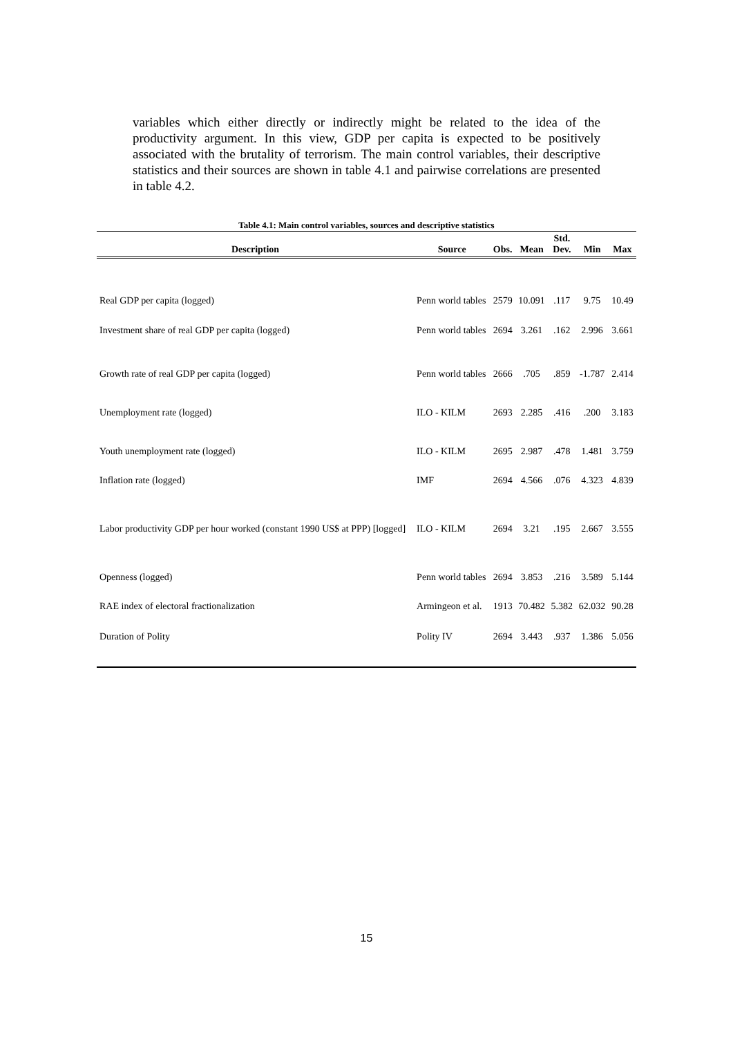variables which either directly or indirectly might be related to the idea of the productivity argument. In this view, GDP per capita is expected to be positively associated with the brutality of terrorism. The main control variables, their descriptive statistics and their sources are shown in table 4.1 and pairwise correlations are presented in table 4.2.
Table 4.1: Main control variables, sources and descriptive statistics
| Description | Source | Obs. | Mean | Std. Dev. | Min | Max |
| --- | --- | --- | --- | --- | --- | --- |
| Real GDP per capita (logged) | Penn world tables | 2579 | 10.091 | .117 | 9.75 | 10.49 |
| Investment share of real GDP per capita (logged) | Penn world tables | 2694 | 3.261 | .162 | 2.996 | 3.661 |
| Growth rate of real GDP per capita (logged) | Penn world tables | 2666 | .705 | .859 | -1.787 | 2.414 |
| Unemployment rate (logged) | ILO - KILM | 2693 | 2.285 | .416 | .200 | 3.183 |
| Youth unemployment rate (logged) | ILO - KILM | 2695 | 2.987 | .478 | 1.481 | 3.759 |
| Inflation rate (logged) | IMF | 2694 | 4.566 | .076 | 4.323 | 4.839 |
| Labor productivity GDP per hour worked (constant 1990 US$ at PPP) [logged] | ILO - KILM | 2694 | 3.21 | .195 | 2.667 | 3.555 |
| Openness (logged) | Penn world tables | 2694 | 3.853 | .216 | 3.589 | 5.144 |
| RAE index of electoral fractionalization | Armingeon et al. | 1913 | 70.482 | 5.382 | 62.032 | 90.28 |
| Duration of Polity | Polity IV | 2694 | 3.443 | .937 | 1.386 | 5.056 |
15